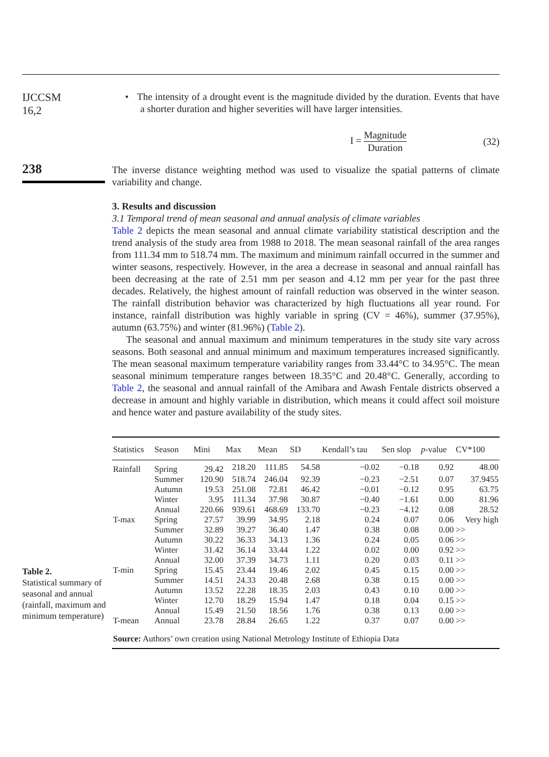IJCCSM
16,2
238
• The intensity of a drought event is the magnitude divided by the duration. Events that have a shorter duration and higher severities will have larger intensities.
I = Magnitude Duration (32)
The inverse distance weighting method was used to visualize the spatial patterns of climate variability and change.
3. Results and discussion
3.1 Temporal trend of mean seasonal and annual analysis of climate variables
Table 2 depicts the mean seasonal and annual climate variability statistical description and the trend analysis of the study area from 1988 to 2018. The mean seasonal rainfall of the area ranges from 111.34 mm to 518.74 mm. The maximum and minimum rainfall occurred in the summer and winter seasons, respectively. However, in the area a decrease in seasonal and annual rainfall has been decreasing at the rate of 2.51 mm per season and 4.12 mm per year for the past three decades. Relatively, the highest amount of rainfall reduction was observed in the winter season. The rainfall distribution behavior was characterized by high fluctuations all year round. For instance, rainfall distribution was highly variable in spring (CV = 46%), summer (37.95%), autumn (63.75%) and winter (81.96%) (Table 2).
The seasonal and annual maximum and minimum temperatures in the study site vary across seasons. Both seasonal and annual minimum and maximum temperatures increased significantly. The mean seasonal maximum temperature variability ranges from 33.44°C to 34.95°C. The mean seasonal minimum temperature ranges between 18.35°C and 20.48°C. Generally, according to Table 2, the seasonal and annual rainfall of the Amibara and Awash Fentale districts observed a decrease in amount and highly variable in distribution, which means it could affect soil moisture and hence water and pasture availability of the study sites.
Table 2.
Statistical summary of seasonal and annual (rainfall, maximum and minimum temperature)
| Statistics | Season | Mini | Max | Mean | SD | Kendall’s tau | Sen slop | p -value | CV*100 |
| --- | --- | --- | --- | --- | --- | --- | --- | --- | --- |
| Rainfall | Spring | 29.42 | 218.20 | 111.85 | 54.58 | −0.02 | −0.18 | 0.92 | 48.00 |
| | Summer | 120.90 | 518.74 | 246.04 | 92.39 | −0.23 | −2.51 | 0.07 | 37.9455 |
| | Autumn | 19.53 | 251.08 | 72.81 | 46.42 | −0.01 | −0.12 | 0.95 | 63.75 |
| | Winter | 3.95 | 111.34 | 37.98 | 30.87 | −0.40 | −1.61 | 0.00 | 81.96 |
| | Annual | 220.66 | 939.61 | 468.69 | 133.70 | −0.23 | −4.12 | 0.08 | 28.52 |
| T-max | Spring | 27.57 | 39.99 | 34.95 | 2.18 | 0.24 | 0.07 | 0.06 | Very high |
| | Summer | 32.89 | 39.27 | 36.40 | 1.47 | 0.38 | 0.08 | 0.00 | >> |
| | Autumn | 30.22 | 36.33 | 34.13 | 1.36 | 0.24 | 0.05 | 0.06 | >> |
| | Winter | 31.42 | 36.14 | 33.44 | 1.22 | 0.02 | 0.00 | 0.92 | >> |
| | Annual | 32.00 | 37.39 | 34.73 | 1.11 | 0.20 | 0.03 | 0.11 | >> |
| T-min | Spring | 15.45 | 23.44 | 19.46 | 2.02 | 0.45 | 0.15 | 0.00 | >> |
| | Summer | 14.51 | 24.33 | 20.48 | 2.68 | 0.38 | 0.15 | 0.00 | >> |
| | Autumn | 13.52 | 22.28 | 18.35 | 2.03 | 0.43 | 0.10 | 0.00 | >> |
| | Winter | 12.70 | 18.29 | 15.94 | 1.47 | 0.18 | 0.04 | 0.15 | >> |
| | Annual | 15.49 | 21.50 | 18.56 | 1.76 | 0.38 | 0.13 | 0.00 | >> |
| T-mean | Annual | 23.78 | 28.84 | 26.65 | 1.22 | 0.37 | 0.07 | 0.00 | >> |
| Source: Authors’ own creation using National Metrology Institute of Ethiopia Data | | | | | | | | | |